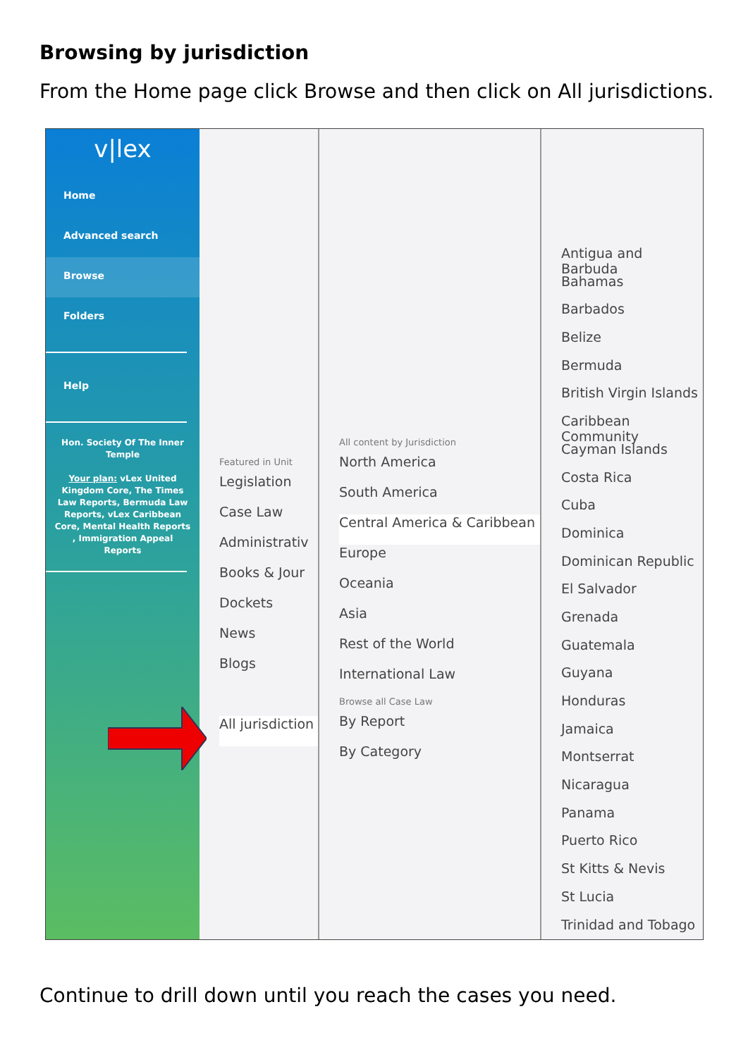Browsing by jurisdiction
From the Home page click Browse and then click on All jurisdictions.
v|lex
Home
Advanced search
Browse
Folders
Help
Hon. Society Of The Inner Temple
Your plan: vLex United Kingdom Core, The Times Law Reports, Bermuda Law Reports, vLex Caribbean Core, Mental Health Reports , Immigration Appeal Reports
Featured in Unit
Legislation
Case Law
Administrativ
Books & Jour
Dockets
News
Blogs
All jurisdiction
All content by Jurisdiction
North America
South America
Central America & Caribbean
Europe
Oceania
Asia
Rest of the World
International Law
Browse all Case Law
By Report
By Category
Antigua and Barbuda
Bahamas
Barbados
Belize
Bermuda
British Virgin Islands
Caribbean Community
Cayman Islands
Costa Rica
Cuba
Dominica
Dominican Republic
El Salvador
Grenada
Guatemala
Guyana
Honduras
Jamaica
Montserrat
Nicaragua
Panama
Puerto Rico
St Kitts & Nevis
St Lucia
Trinidad and Tobago
Continue to drill down until you reach the cases you need.